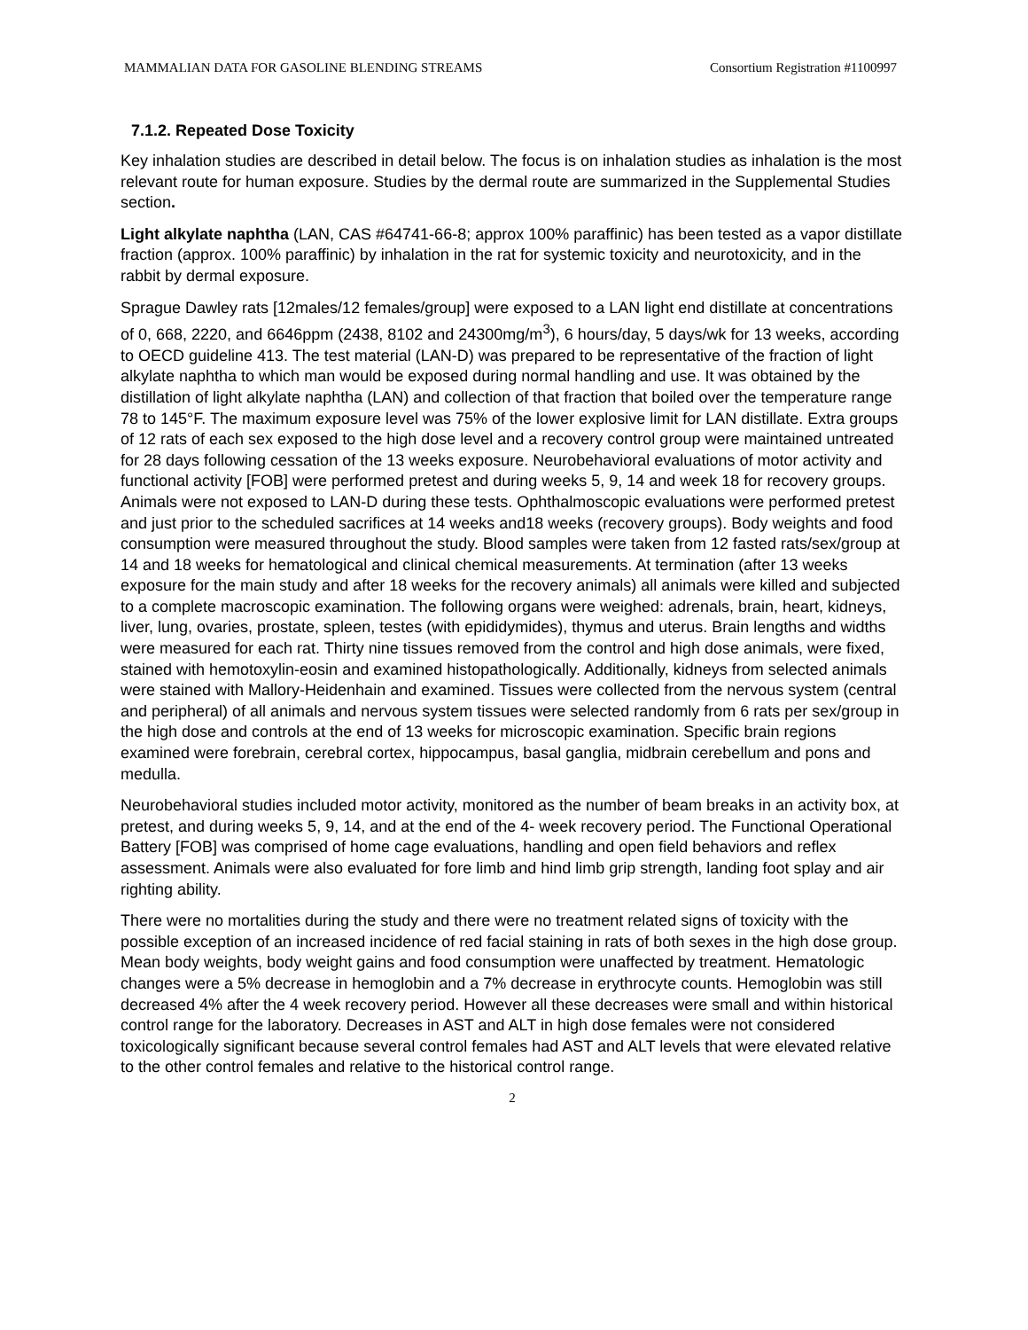MAMMALIAN DATA FOR GASOLINE BLENDING STREAMS Consortium Registration #1100997
7.1.2. Repeated Dose Toxicity
Key inhalation studies are described in detail below. The focus is on inhalation studies as inhalation is the most relevant route for human exposure. Studies by the dermal route are summarized in the Supplemental Studies section.
Light alkylate naphtha (LAN, CAS #64741-66-8; approx 100% paraffinic) has been tested as a vapor distillate fraction (approx. 100% paraffinic) by inhalation in the rat for systemic toxicity and neurotoxicity, and in the rabbit by dermal exposure.
Sprague Dawley rats [12males/12 females/group] were exposed to a LAN light end distillate at concentrations of 0, 668, 2220, and 6646ppm (2438, 8102 and 24300mg/m<sup>3</sup>), 6 hours/day, 5 days/wk for 13 weeks, according to OECD guideline 413. The test material (LAN-D) was prepared to be representative of the fraction of light alkylate naphtha to which man would be exposed during normal handling and use. It was obtained by the distillation of light alkylate naphtha (LAN) and collection of that fraction that boiled over the temperature range 78 to 145°F. The maximum exposure level was 75% of the lower explosive limit for LAN distillate. Extra groups of 12 rats of each sex exposed to the high dose level and a recovery control group were maintained untreated for 28 days following cessation of the 13 weeks exposure. Neurobehavioral evaluations of motor activity and functional activity [FOB] were performed pretest and during weeks 5, 9, 14 and week 18 for recovery groups. Animals were not exposed to LAN-D during these tests. Ophthalmoscopic evaluations were performed pretest and just prior to the scheduled sacrifices at 14 weeks and18 weeks (recovery groups). Body weights and food consumption were measured throughout the study. Blood samples were taken from 12 fasted rats/sex/group at 14 and 18 weeks for hematological and clinical chemical measurements. At termination (after 13 weeks exposure for the main study and after 18 weeks for the recovery animals) all animals were killed and subjected to a complete macroscopic examination. The following organs were weighed: adrenals, brain, heart, kidneys, liver, lung, ovaries, prostate, spleen, testes (with epididymides), thymus and uterus. Brain lengths and widths were measured for each rat. Thirty nine tissues removed from the control and high dose animals, were fixed, stained with hemotoxylin-eosin and examined histopathologically. Additionally, kidneys from selected animals were stained with Mallory-Heidenhain and examined. Tissues were collected from the nervous system (central and peripheral) of all animals and nervous system tissues were selected randomly from 6 rats per sex/group in the high dose and controls at the end of 13 weeks for microscopic examination. Specific brain regions examined were forebrain, cerebral cortex, hippocampus, basal ganglia, midbrain cerebellum and pons and medulla.
Neurobehavioral studies included motor activity, monitored as the number of beam breaks in an activity box, at pretest, and during weeks 5, 9, 14, and at the end of the 4- week recovery period. The Functional Operational Battery [FOB] was comprised of home cage evaluations, handling and open field behaviors and reflex assessment. Animals were also evaluated for fore limb and hind limb grip strength, landing foot splay and air righting ability.
There were no mortalities during the study and there were no treatment related signs of toxicity with the possible exception of an increased incidence of red facial staining in rats of both sexes in the high dose group. Mean body weights, body weight gains and food consumption were unaffected by treatment. Hematologic changes were a 5% decrease in hemoglobin and a 7% decrease in erythrocyte counts. Hemoglobin was still decreased 4% after the 4 week recovery period. However all these decreases were small and within historical control range for the laboratory. Decreases in AST and ALT in high dose females were not considered toxicologically significant because several control females had AST and ALT levels that were elevated relative to the other control females and relative to the historical control range.
2